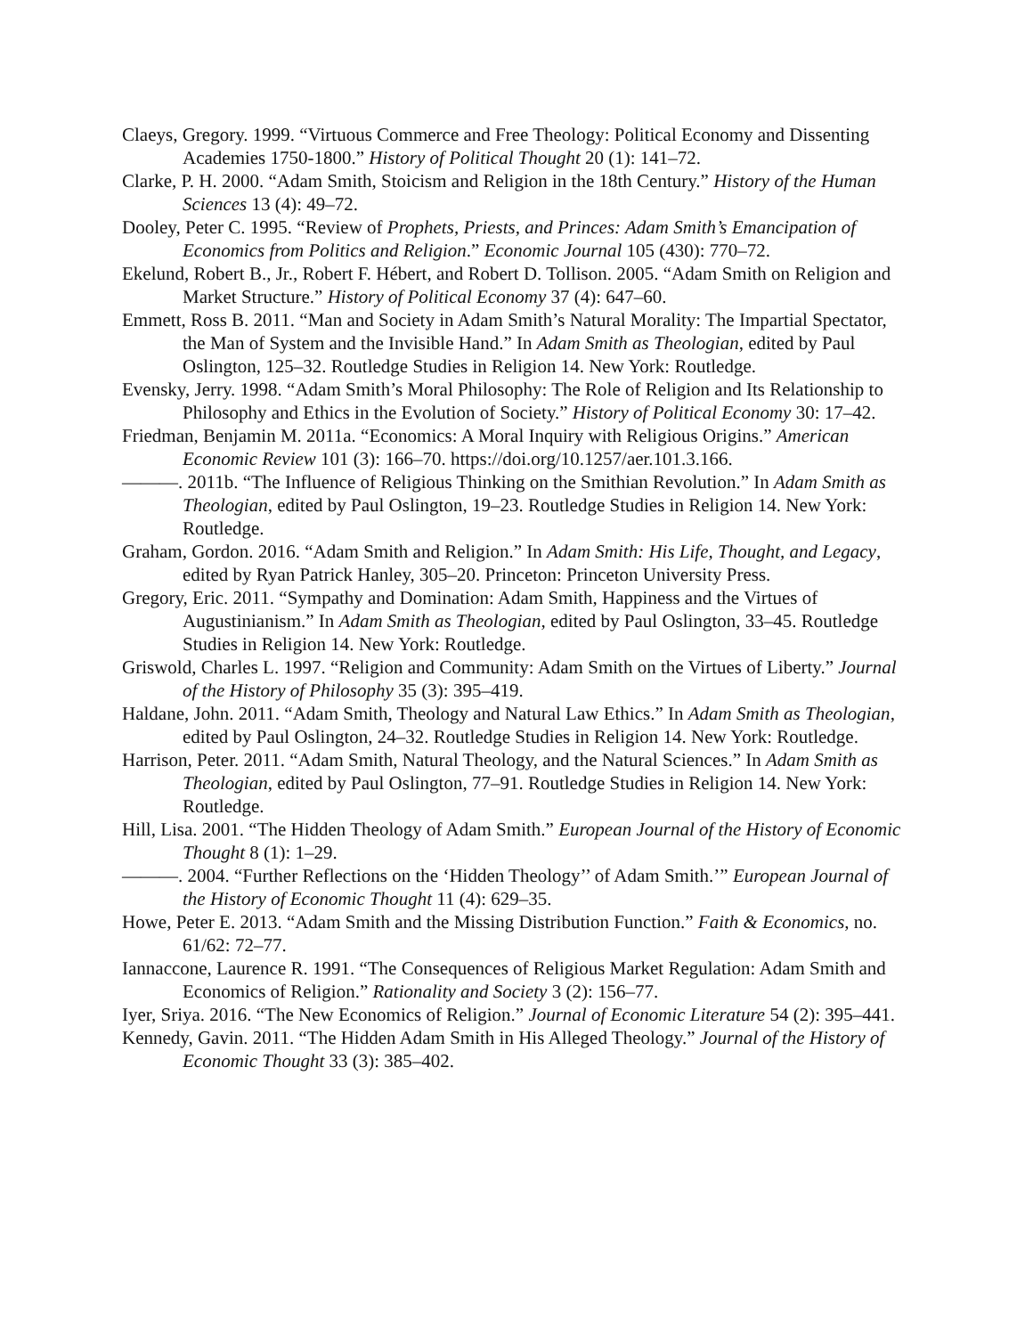Claeys, Gregory. 1999. “Virtuous Commerce and Free Theology: Political Economy and Dissenting Academies 1750-1800.” History of Political Thought 20 (1): 141–72.
Clarke, P. H. 2000. “Adam Smith, Stoicism and Religion in the 18th Century.” History of the Human Sciences 13 (4): 49–72.
Dooley, Peter C. 1995. “Review of Prophets, Priests, and Princes: Adam Smith’s Emancipation of Economics from Politics and Religion.” Economic Journal 105 (430): 770–72.
Ekelund, Robert B., Jr., Robert F. Hébert, and Robert D. Tollison. 2005. “Adam Smith on Religion and Market Structure.” History of Political Economy 37 (4): 647–60.
Emmett, Ross B. 2011. “Man and Society in Adam Smith’s Natural Morality: The Impartial Spectator, the Man of System and the Invisible Hand.” In Adam Smith as Theologian, edited by Paul Oslington, 125–32. Routledge Studies in Religion 14. New York: Routledge.
Evensky, Jerry. 1998. “Adam Smith’s Moral Philosophy: The Role of Religion and Its Relationship to Philosophy and Ethics in the Evolution of Society.” History of Political Economy 30: 17–42.
Friedman, Benjamin M. 2011a. “Economics: A Moral Inquiry with Religious Origins.” American Economic Review 101 (3): 166–70. https://doi.org/10.1257/aer.101.3.166.
———. 2011b. “The Influence of Religious Thinking on the Smithian Revolution.” In Adam Smith as Theologian, edited by Paul Oslington, 19–23. Routledge Studies in Religion 14. New York: Routledge.
Graham, Gordon. 2016. “Adam Smith and Religion.” In Adam Smith: His Life, Thought, and Legacy, edited by Ryan Patrick Hanley, 305–20. Princeton: Princeton University Press.
Gregory, Eric. 2011. “Sympathy and Domination: Adam Smith, Happiness and the Virtues of Augustinianism.” In Adam Smith as Theologian, edited by Paul Oslington, 33–45. Routledge Studies in Religion 14. New York: Routledge.
Griswold, Charles L. 1997. “Religion and Community: Adam Smith on the Virtues of Liberty.” Journal of the History of Philosophy 35 (3): 395–419.
Haldane, John. 2011. “Adam Smith, Theology and Natural Law Ethics.” In Adam Smith as Theologian, edited by Paul Oslington, 24–32. Routledge Studies in Religion 14. New York: Routledge.
Harrison, Peter. 2011. “Adam Smith, Natural Theology, and the Natural Sciences.” In Adam Smith as Theologian, edited by Paul Oslington, 77–91. Routledge Studies in Religion 14. New York: Routledge.
Hill, Lisa. 2001. “The Hidden Theology of Adam Smith.” European Journal of the History of Economic Thought 8 (1): 1–29.
———. 2004. “Further Reflections on the ‘Hidden Theology’’ of Adam Smith.’” European Journal of the History of Economic Thought 11 (4): 629–35.
Howe, Peter E. 2013. “Adam Smith and the Missing Distribution Function.” Faith & Economics, no. 61/62: 72–77.
Iannaccone, Laurence R. 1991. “The Consequences of Religious Market Regulation: Adam Smith and Economics of Religion.” Rationality and Society 3 (2): 156–77.
Iyer, Sriya. 2016. “The New Economics of Religion.” Journal of Economic Literature 54 (2): 395–441.
Kennedy, Gavin. 2011. “The Hidden Adam Smith in His Alleged Theology.” Journal of the History of Economic Thought 33 (3): 385–402.